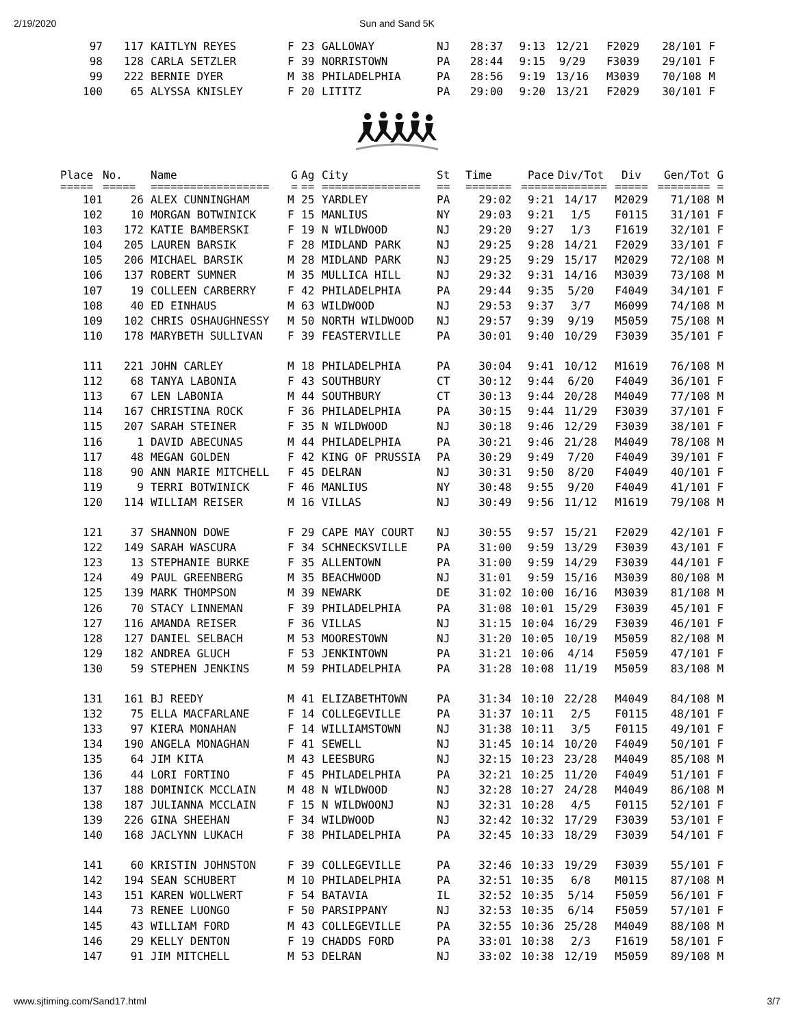2/19/2020
Sun and Sand 5K
| 97 | 117 | KAITLYN REYES | F | 23 | GALLOWAY | NJ | 28:37 | 9:13 | 12/21 | F2029 | 28/101 | F |
| 98 | 128 | CARLA SETZLER | F | 39 | NORRISTOWN | PA | 28:44 | 9:15 | 9/29 | F3039 | 29/101 | F |
| 99 | 222 | BERNIE DYER | M | 38 | PHILADELPHIA | PA | 28:56 | 9:19 | 13/16 | M3039 | 70/108 | M |
| 100 | 65 | ALYSSA KNISLEY | F | 20 | LITITZ | PA | 29:00 | 9:20 | 13/21 | F2029 | 30/101 | F |
| Place | No. | Name | G | Ag | City | St | Time | Pace | Div/Tot | Div | Gen/Tot | G |
| --- | --- | --- | --- | --- | --- | --- | --- | --- | --- | --- | --- | --- |
| ===== | ===== | ================== | = | == | =============== | == | ======= | ===== | ======== | ===== | ======== | = |
| 101 | 26 | ALEX CUNNINGHAM | M | 25 | YARDLEY | PA | 29:02 | 9:21 | 14/17 | M2029 | 71/108 | M |
| 102 | 10 | MORGAN BOTWINICK | F | 15 | MANLIUS | NY | 29:03 | 9:21 | 1/5 | F0115 | 31/101 | F |
| 103 | 172 | KATIE BAMBERSKI | F | 19 | N WILDWOOD | NJ | 29:20 | 9:27 | 1/3 | F1619 | 32/101 | F |
| 104 | 205 | LAUREN BARSIK | F | 28 | MIDLAND PARK | NJ | 29:25 | 9:28 | 14/21 | F2029 | 33/101 | F |
| 105 | 206 | MICHAEL BARSIK | M | 28 | MIDLAND PARK | NJ | 29:25 | 9:29 | 15/17 | M2029 | 72/108 | M |
| 106 | 137 | ROBERT SUMNER | M | 35 | MULLICA HILL | NJ | 29:32 | 9:31 | 14/16 | M3039 | 73/108 | M |
| 107 | 19 | COLLEEN CARBERRY | F | 42 | PHILADELPHIA | PA | 29:44 | 9:35 | 5/20 | F4049 | 34/101 | F |
| 108 | 40 | ED EINHAUS | M | 63 | WILDWOOD | NJ | 29:53 | 9:37 | 3/7 | M6099 | 74/108 | M |
| 109 | 102 | CHRIS OSHAUGHNESSY | M | 50 | NORTH WILDWOOD | NJ | 29:57 | 9:39 | 9/19 | M5059 | 75/108 | M |
| 110 | 178 | MARYBETH SULLIVAN | F | 39 | FEASTERVILLE | PA | 30:01 | 9:40 | 10/29 | F3039 | 35/101 | F |
| 111 | 221 | JOHN CARLEY | M | 18 | PHILADELPHIA | PA | 30:04 | 9:41 | 10/12 | M1619 | 76/108 | M |
| 112 | 68 | TANYA LABONIA | F | 43 | SOUTHBURY | CT | 30:12 | 9:44 | 6/20 | F4049 | 36/101 | F |
| 113 | 67 | LEN LABONIA | M | 44 | SOUTHBURY | CT | 30:13 | 9:44 | 20/28 | M4049 | 77/108 | M |
| 114 | 167 | CHRISTINA ROCK | F | 36 | PHILADELPHIA | PA | 30:15 | 9:44 | 11/29 | F3039 | 37/101 | F |
| 115 | 207 | SARAH STEINER | F | 35 | N WILDWOOD | NJ | 30:18 | 9:46 | 12/29 | F3039 | 38/101 | F |
| 116 | 1 | DAVID ABECUNAS | M | 44 | PHILADELPHIA | PA | 30:21 | 9:46 | 21/28 | M4049 | 78/108 | M |
| 117 | 48 | MEGAN GOLDEN | F | 42 | KING OF PRUSSIA | PA | 30:29 | 9:49 | 7/20 | F4049 | 39/101 | F |
| 118 | 90 | ANN MARIE MITCHELL | F | 45 | DELRAN | NJ | 30:31 | 9:50 | 8/20 | F4049 | 40/101 | F |
| 119 | 9 | TERRI BOTWINICK | F | 46 | MANLIUS | NY | 30:48 | 9:55 | 9/20 | F4049 | 41/101 | F |
| 120 | 114 | WILLIAM REISER | M | 16 | VILLAS | NJ | 30:49 | 9:56 | 11/12 | M1619 | 79/108 | M |
| 121 | 37 | SHANNON DOWE | F | 29 | CAPE MAY COURT | NJ | 30:55 | 9:57 | 15/21 | F2029 | 42/101 | F |
| 122 | 149 | SARAH WASCURA | F | 34 | SCHNECKSVILLE | PA | 31:00 | 9:59 | 13/29 | F3039 | 43/101 | F |
| 123 | 13 | STEPHANIE BURKE | F | 35 | ALLENTOWN | PA | 31:00 | 9:59 | 14/29 | F3039 | 44/101 | F |
| 124 | 49 | PAUL GREENBERG | M | 35 | BEACHWOOD | NJ | 31:01 | 9:59 | 15/16 | M3039 | 80/108 | M |
| 125 | 139 | MARK THOMPSON | M | 39 | NEWARK | DE | 31:02 | 10:00 | 16/16 | M3039 | 81/108 | M |
| 126 | 70 | STACY LINNEMAN | F | 39 | PHILADELPHIA | PA | 31:08 | 10:01 | 15/29 | F3039 | 45/101 | F |
| 127 | 116 | AMANDA REISER | F | 36 | VILLAS | NJ | 31:15 | 10:04 | 16/29 | F3039 | 46/101 | F |
| 128 | 127 | DANIEL SELBACH | M | 53 | MOORESTOWN | NJ | 31:20 | 10:05 | 10/19 | M5059 | 82/108 | M |
| 129 | 182 | ANDREA GLUCH | F | 53 | JENKINTOWN | PA | 31:21 | 10:06 | 4/14 | F5059 | 47/101 | F |
| 130 | 59 | STEPHEN JENKINS | M | 59 | PHILADELPHIA | PA | 31:28 | 10:08 | 11/19 | M5059 | 83/108 | M |
| 131 | 161 | BJ REEDY | M | 41 | ELIZABETHTOWN | PA | 31:34 | 10:10 | 22/28 | M4049 | 84/108 | M |
| 132 | 75 | ELLA MACFARLANE | F | 14 | COLLEGEVILLE | PA | 31:37 | 10:11 | 2/5 | F0115 | 48/101 | F |
| 133 | 97 | KIERA MONAHAN | F | 14 | WILLIAMSTOWN | NJ | 31:38 | 10:11 | 3/5 | F0115 | 49/101 | F |
| 134 | 190 | ANGELA MONAGHAN | F | 41 | SEWELL | NJ | 31:45 | 10:14 | 10/20 | F4049 | 50/101 | F |
| 135 | 64 | JIM KITA | M | 43 | LEESBURG | NJ | 32:15 | 10:23 | 23/28 | M4049 | 85/108 | M |
| 136 | 44 | LORI FORTINO | F | 45 | PHILADELPHIA | PA | 32:21 | 10:25 | 11/20 | F4049 | 51/101 | F |
| 137 | 188 | DOMINICK MCCLAIN | M | 48 | N WILDWOOD | NJ | 32:28 | 10:27 | 24/28 | M4049 | 86/108 | M |
| 138 | 187 | JULIANNA MCCLAIN | F | 15 | N WILDWOONJ | NJ | 32:31 | 10:28 | 4/5 | F0115 | 52/101 | F |
| 139 | 226 | GINA SHEEHAN | F | 34 | WILDWOOD | NJ | 32:42 | 10:32 | 17/29 | F3039 | 53/101 | F |
| 140 | 168 | JACLYNN LUKACH | F | 38 | PHILADELPHIA | PA | 32:45 | 10:33 | 18/29 | F3039 | 54/101 | F |
| 141 | 60 | KRISTIN JOHNSTON | F | 39 | COLLEGEVILLE | PA | 32:46 | 10:33 | 19/29 | F3039 | 55/101 | F |
| 142 | 194 | SEAN SCHUBERT | M | 10 | PHILADELPHIA | PA | 32:51 | 10:35 | 6/8 | M0115 | 87/108 | M |
| 143 | 151 | KAREN WOLLWERT | F | 54 | BATAVIA | IL | 32:52 | 10:35 | 5/14 | F5059 | 56/101 | F |
| 144 | 73 | RENEE LUONGO | F | 50 | PARSIPPANY | NJ | 32:53 | 10:35 | 6/14 | F5059 | 57/101 | F |
| 145 | 43 | WILLIAM FORD | M | 43 | COLLEGEVILLE | PA | 32:55 | 10:36 | 25/28 | M4049 | 88/108 | M |
| 146 | 29 | KELLY DENTON | F | 19 | CHADDS FORD | PA | 33:01 | 10:38 | 2/3 | F1619 | 58/101 | F |
| 147 | 91 | JIM MITCHELL | M | 53 | DELRAN | NJ | 33:02 | 10:38 | 12/19 | M5059 | 89/108 | M |
www.sjtiming.com/Sand17.html 3/7